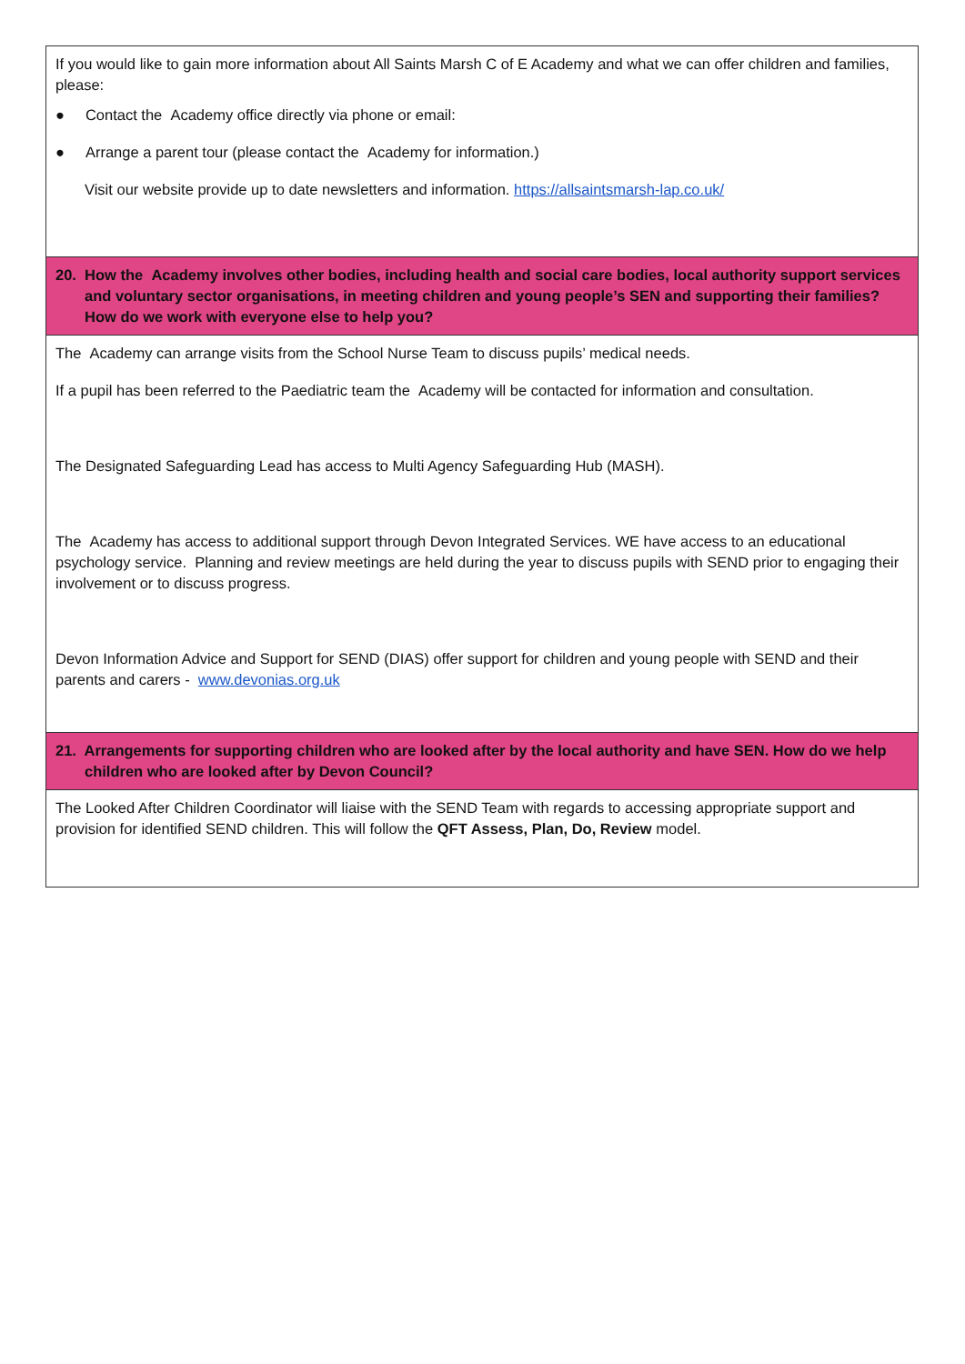| If you would like to gain more information about All Saints Marsh C of E Academy and what we can offer children and families, please: ● Contact the Academy office directly via phone or email: ● Arrange a parent tour (please contact the Academy for information.) Visit our website provide up to date newsletters and information. https://allsaintsmarsh-lap.co.uk/ |
| 20. How the Academy involves other bodies, including health and social care bodies, local authority support services and voluntary sector organisations, in meeting children and young people’s SEN and supporting their families? How do we work with everyone else to help you? |
| The Academy can arrange visits from the School Nurse Team to discuss pupils’ medical needs. If a pupil has been referred to the Paediatric team the Academy will be contacted for information and consultation. The Designated Safeguarding Lead has access to Multi Agency Safeguarding Hub (MASH). The Academy has access to additional support through Devon Integrated Services. WE have access to an educational psychology service. Planning and review meetings are held during the year to discuss pupils with SEND prior to engaging their involvement or to discuss progress. Devon Information Advice and Support for SEND (DIAS) offer support for children and young people with SEND and their parents and carers - www.devonias.org.uk |
| 21. Arrangements for supporting children who are looked after by the local authority and have SEN. How do we help children who are looked after by Devon Council? |
| The Looked After Children Coordinator will liaise with the SEND Team with regards to accessing appropriate support and provision for identified SEND children. This will follow the QFT Assess, Plan, Do, Review model. |